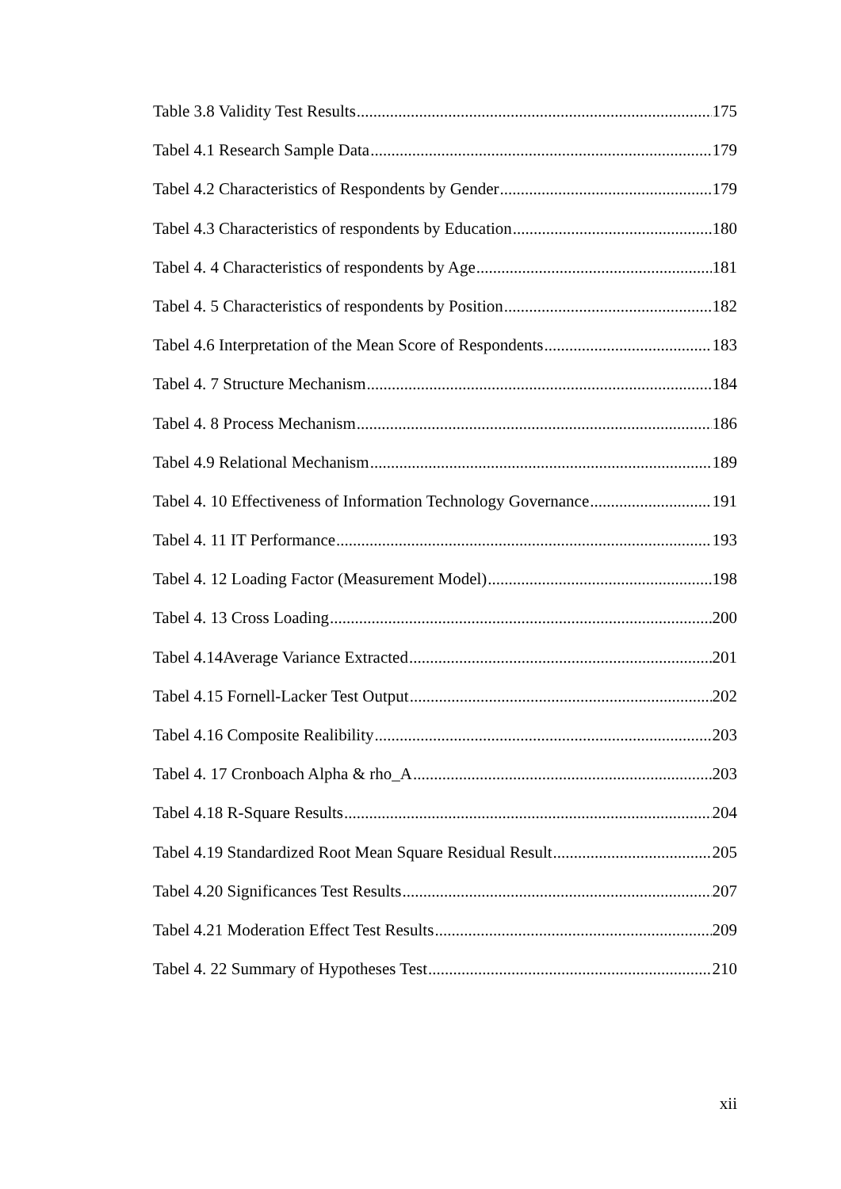Table 3.8 Validity Test Results 175
Tabel 4.1 Research Sample Data 179
Tabel 4.2 Characteristics of Respondents by Gender 179
Tabel 4.3 Characteristics of respondents by Education 180
Tabel 4. 4 Characteristics of respondents by Age 181
Tabel 4. 5 Characteristics of respondents by Position 182
Tabel 4.6 Interpretation of the Mean Score of Respondents 183
Tabel 4. 7 Structure Mechanism 184
Tabel 4. 8 Process Mechanism 186
Tabel 4.9 Relational Mechanism 189
Tabel 4. 10 Effectiveness of Information Technology Governance 191
Tabel 4. 11 IT Performance 193
Tabel 4. 12 Loading Factor (Measurement Model) 198
Tabel 4. 13 Cross Loading 200
Tabel 4.14Average Variance Extracted 201
Tabel 4.15 Fornell-Lacker Test Output 202
Tabel 4.16 Composite Realibility 203
Tabel 4. 17 Cronboach Alpha & rho_A 203
Tabel 4.18 R-Square Results 204
Tabel 4.19 Standardized Root Mean Square Residual Result 205
Tabel 4.20 Significances Test Results 207
Tabel 4.21 Moderation Effect Test Results 209
Tabel 4. 22 Summary of Hypotheses Test 210
xii